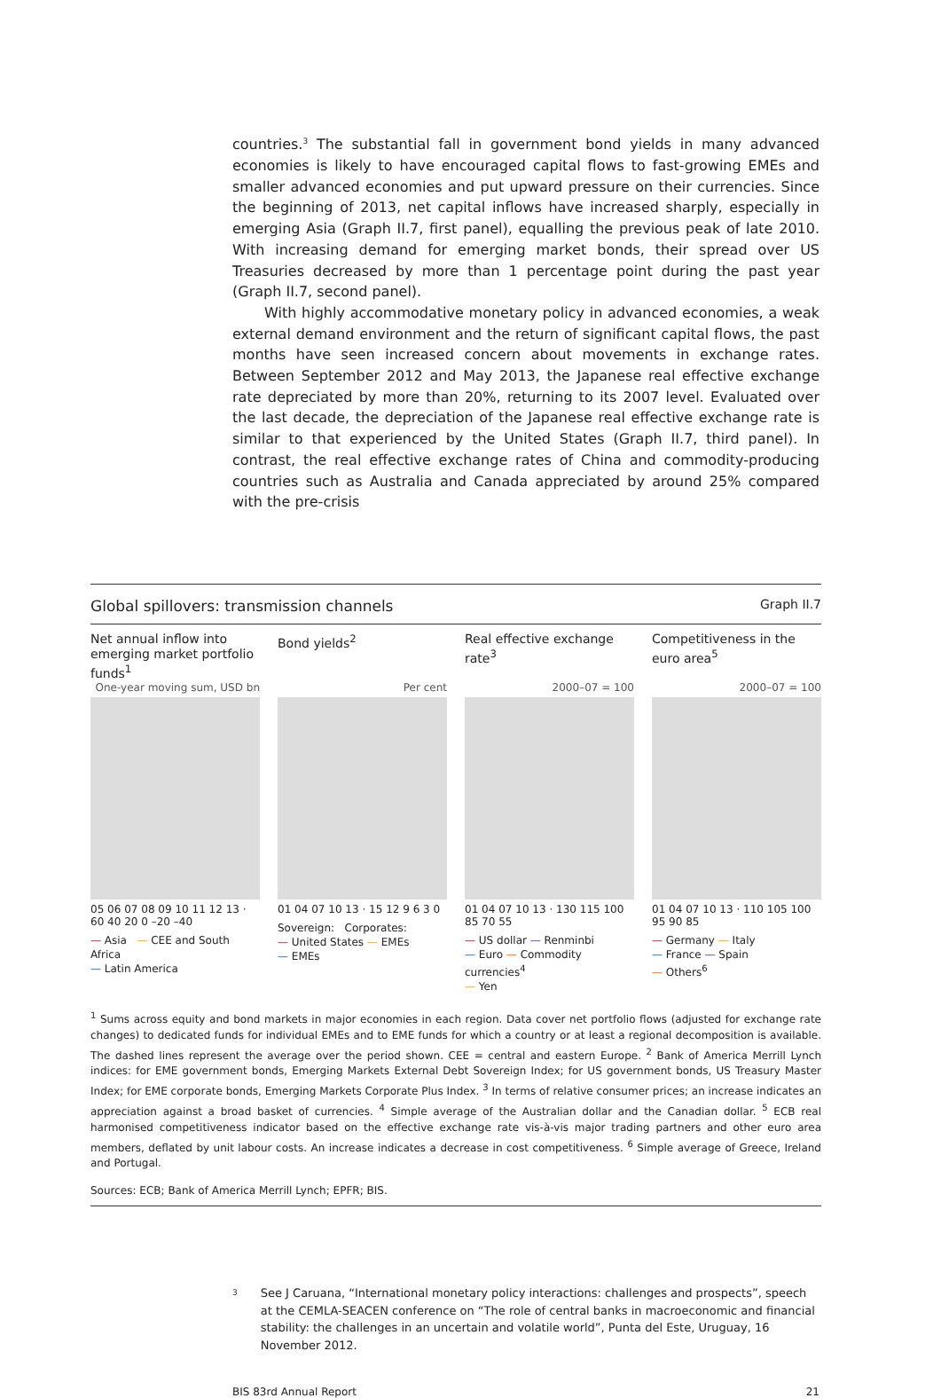countries.<sup>3</sup> The substantial fall in government bond yields in many advanced economies is likely to have encouraged capital flows to fast-growing EMEs and smaller advanced economies and put upward pressure on their currencies. Since the beginning of 2013, net capital inflows have increased sharply, especially in emerging Asia (Graph II.7, first panel), equalling the previous peak of late 2010. With increasing demand for emerging market bonds, their spread over US Treasuries decreased by more than 1 percentage point during the past year (Graph II.7, second panel).
With highly accommodative monetary policy in advanced economies, a weak external demand environment and the return of significant capital flows, the past months have seen increased concern about movements in exchange rates. Between September 2012 and May 2013, the Japanese real effective exchange rate depreciated by more than 20%, returning to its 2007 level. Evaluated over the last decade, the depreciation of the Japanese real effective exchange rate is similar to that experienced by the United States (Graph II.7, third panel). In contrast, the real effective exchange rates of China and commodity-producing countries such as Australia and Canada appreciated by around 25% compared with the pre-crisis
Global spillovers: transmission channels Graph II.7
Net annual inflow into emerging market portfolio funds<sup>1</sup>
One-year moving sum, USD bn
05 06 07 08 09 10 11 12 13 · 60 40 20 0 –20 –40
— Asia — CEE and South Africa
— Latin America
Bond yields<sup>2</sup>
Per cent
01 04 07 10 13 · 15 12 9 6 3 0
Sovereign: Corporates:
— United States — EMEs
— EMEs
Real effective exchange rate<sup>3</sup>
2000–07 = 100
01 04 07 10 13 · 130 115 100 85 70 55
— US dollar — Renminbi
— Euro — Commodity currencies<sup>4</sup>
— Yen
Competitiveness in the euro area<sup>5</sup>
2000–07 = 100
01 04 07 10 13 · 110 105 100 95 90 85
— Germany — Italy
— France — Spain
— Others<sup>6</sup>
<sup>1</sup> Sums across equity and bond markets in major economies in each region. Data cover net portfolio flows (adjusted for exchange rate changes) to dedicated funds for individual EMEs and to EME funds for which a country or at least a regional decomposition is available. The dashed lines represent the average over the period shown. CEE = central and eastern Europe. <sup>2</sup> Bank of America Merrill Lynch indices: for EME government bonds, Emerging Markets External Debt Sovereign Index; for US government bonds, US Treasury Master Index; for EME corporate bonds, Emerging Markets Corporate Plus Index. <sup>3</sup> In terms of relative consumer prices; an increase indicates an appreciation against a broad basket of currencies. <sup>4</sup> Simple average of the Australian dollar and the Canadian dollar. <sup>5</sup> ECB real harmonised competitiveness indicator based on the effective exchange rate vis-à-vis major trading partners and other euro area members, deflated by unit labour costs. An increase indicates a decrease in cost competitiveness. <sup>6</sup> Simple average of Greece, Ireland and Portugal.
Sources: ECB; Bank of America Merrill Lynch; EPFR; BIS.
3 See J Caruana, “International monetary policy interactions: challenges and prospects”, speech at the CEMLA-SEACEN conference on “The role of central banks in macroeconomic and financial stability: the challenges in an uncertain and volatile world”, Punta del Este, Uruguay, 16 November 2012.
BIS 83rd Annual Report 21